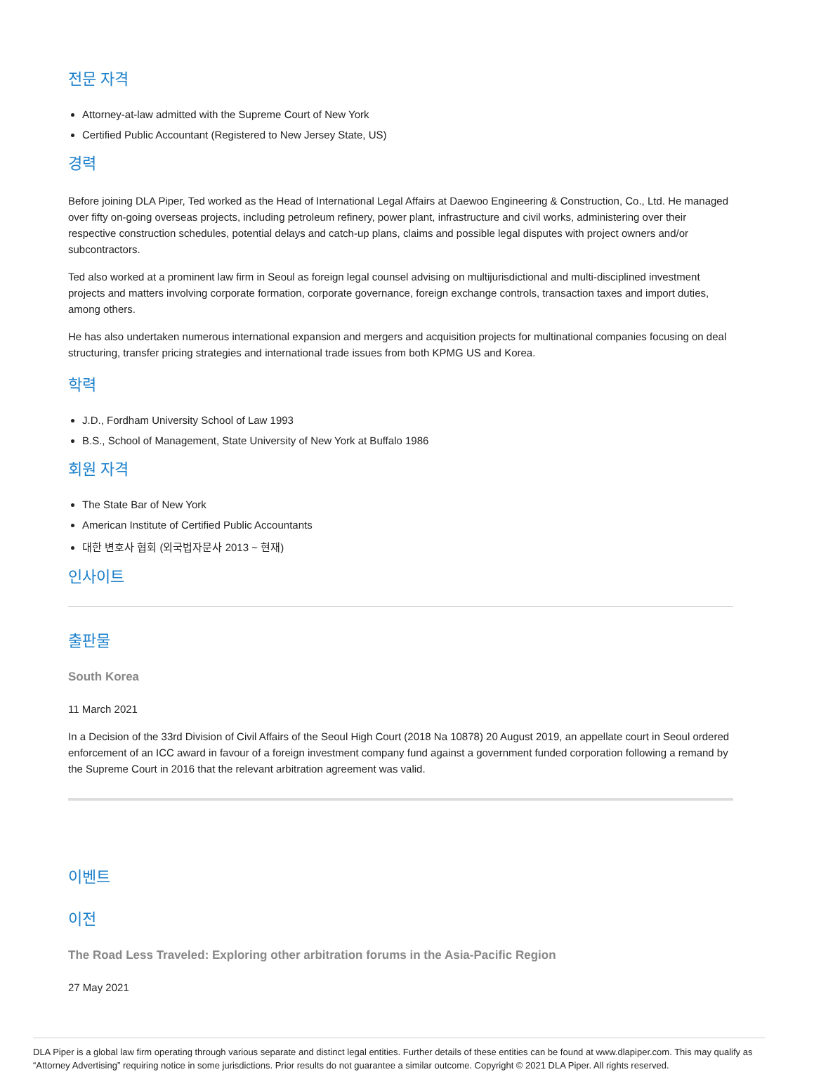전문 자격
Attorney-at-law admitted with the Supreme Court of New York
Certified Public Accountant (Registered to New Jersey State, US)
경력
Before joining DLA Piper, Ted worked as the Head of International Legal Affairs at Daewoo Engineering & Construction, Co., Ltd. He managed over fifty on-going overseas projects, including petroleum refinery, power plant, infrastructure and civil works, administering over their respective construction schedules, potential delays and catch-up plans, claims and possible legal disputes with project owners and/or subcontractors.
Ted also worked at a prominent law firm in Seoul as foreign legal counsel advising on multijurisdictional and multi-disciplined investment projects and matters involving corporate formation, corporate governance, foreign exchange controls, transaction taxes and import duties, among others.
He has also undertaken numerous international expansion and mergers and acquisition projects for multinational companies focusing on deal structuring, transfer pricing strategies and international trade issues from both KPMG US and Korea.
학력
J.D., Fordham University School of Law 1993
B.S., School of Management, State University of New York at Buffalo 1986
회원 자격
The State Bar of New York
American Institute of Certified Public Accountants
대한 변호사 협회 (외국법자문사 2013 ~ 현재)
인사이트
출판물
South Korea
11 March 2021
In a Decision of the 33rd Division of Civil Affairs of the Seoul High Court (2018 Na 10878) 20 August 2019, an appellate court in Seoul ordered enforcement of an ICC award in favour of a foreign investment company fund against a government funded corporation following a remand by the Supreme Court in 2016 that the relevant arbitration agreement was valid.
이벤트
이전
The Road Less Traveled: Exploring other arbitration forums in the Asia-Pacific Region
27 May 2021
DLA Piper is a global law firm operating through various separate and distinct legal entities. Further details of these entities can be found at www.dlapiper.com. This may qualify as “Attorney Advertising” requiring notice in some jurisdictions. Prior results do not guarantee a similar outcome. Copyright © 2021 DLA Piper. All rights reserved.